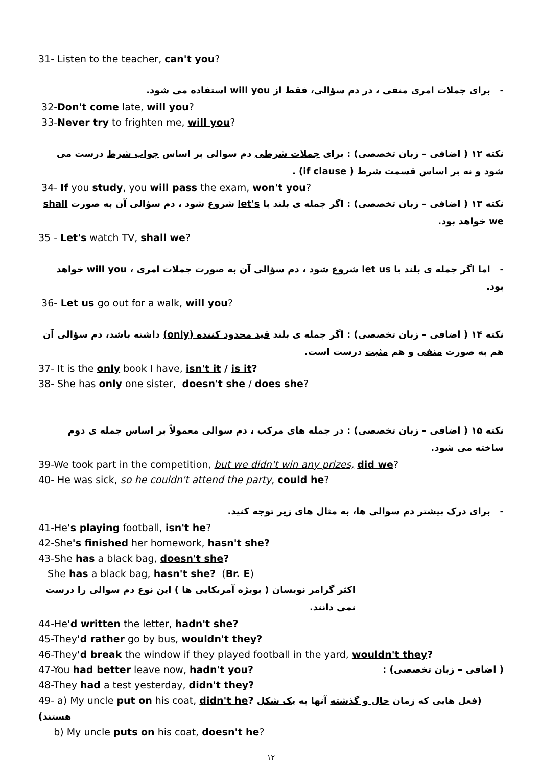31- Listen to the teacher, can't you?
- برای جملات امری منفی ، در دم سؤالی، فقط از will you استفاده می شود.
32-Don't come late, will you?
33-Never try to frighten me, will you?
نکته ۱۲ ( اضافی – زبان تخصصی) : برای جملات شرطی دم سوالی بر اساس جواب شرط درست می شود و نه بر اساس قسمت شرط ( if clause) .
34- If you study, you will pass the exam, won't you?
نکته ۱۳ ( اضافی – زبان تخصصی) : اگر جمله ی بلند با let's شروع شود ، دم سؤالی آن به صورت shall we خواهد بود.
35 - Let's watch TV, shall we?
- اما اگر جمله ی بلند با let us شروع شود ، دم سؤالی آن به صورت جملات امری ، will you خواهد بود.
36- Let us go out for a walk, will you?
نکته ۱۴ ( اضافی – زبان تخصصی) : اگر جمله ی بلند قید محدود کننده (only) داشته باشد، دم سؤالی آن هم به صورت منفی و هم مثبت درست است.
37- It is the only book I have, isn't it / is it?
38- She has only one sister, doesn't she / does she?
نکته ۱۵ ( اضافی – زبان تخصصی) : در جمله های مرکب ، دم سوالی معمولاً بر اساس جمله ی دوم ساخته می شود.
39-We took part in the competition, but we didn't win any prizes, did we?
40- He was sick, so he couldn't attend the party, could he?
- برای درک بیشتر دم سوالی ها، به مثال های زیر توجه کنید.
41-He's playing football, isn't he?
42-She's finished her homework, hasn't she?
43-She has a black bag, doesn't she?
She has a black bag, hasn't she? (Br. E)
اکثر گرامر نویسان ( بویژه آمریکایی ها ) این نوع دم سوالی را درست نمی دانند.
44-He'd written the letter, hadn't she?
45-They'd rather go by bus, wouldn't they?
46-They'd break the window if they played football in the yard, wouldn't they?
47-You had better leave now, hadn't you? ( اضافی – زبان تخصصی) :
48-They had a test yesterday, didn't they?
49- a) My uncle put on his coat, didn't he? (فعل هایی که زمان حال و گذشته آنها به یک شکل هستند)
b) My uncle puts on his coat, doesn't he?
۱۲